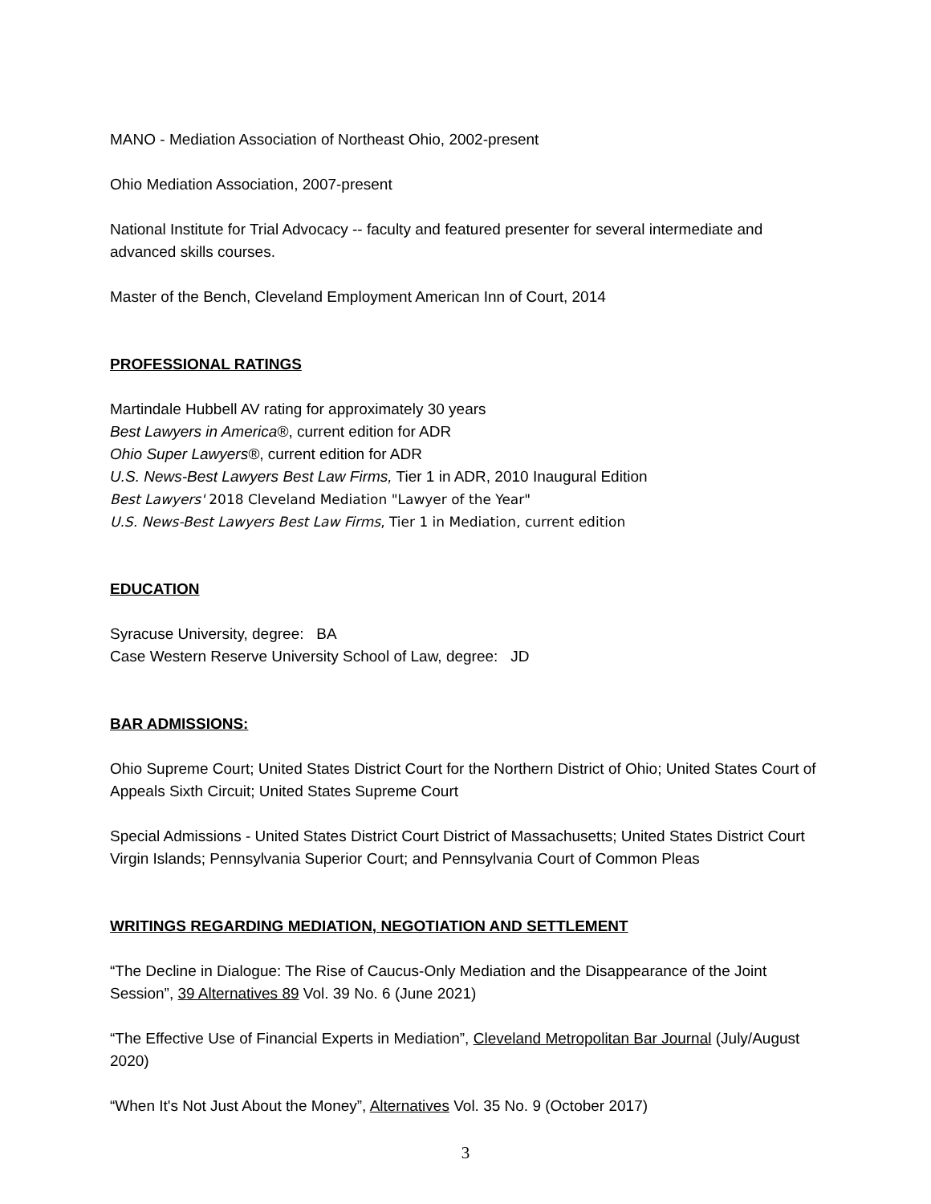MANO - Mediation Association of Northeast Ohio, 2002-present
Ohio Mediation Association, 2007-present
National Institute for Trial Advocacy -- faculty and featured presenter for several intermediate and advanced skills courses.
Master of the Bench, Cleveland Employment American Inn of Court, 2014
PROFESSIONAL RATINGS
Martindale Hubbell AV rating for approximately 30 years
Best Lawyers in America®, current edition for ADR
Ohio Super Lawyers®, current edition for ADR
U.S. News-Best Lawyers Best Law Firms, Tier 1 in ADR, 2010 Inaugural Edition
Best Lawyers' 2018 Cleveland Mediation "Lawyer of the Year"
U.S. News-Best Lawyers Best Law Firms, Tier 1 in Mediation, current edition
EDUCATION
Syracuse University, degree: BA
Case Western Reserve University School of Law, degree: JD
BAR ADMISSIONS:
Ohio Supreme Court; United States District Court for the Northern District of Ohio; United States Court of Appeals Sixth Circuit; United States Supreme Court
Special Admissions - United States District Court District of Massachusetts; United States District Court Virgin Islands; Pennsylvania Superior Court; and Pennsylvania Court of Common Pleas
WRITINGS REGARDING MEDIATION, NEGOTIATION AND SETTLEMENT
“The Decline in Dialogue: The Rise of Caucus-Only Mediation and the Disappearance of the Joint Session”, 39 Alternatives 89 Vol. 39 No. 6 (June 2021)
“The Effective Use of Financial Experts in Mediation”, Cleveland Metropolitan Bar Journal (July/August 2020)
“When It's Not Just About the Money”, Alternatives Vol. 35 No. 9 (October 2017)
3